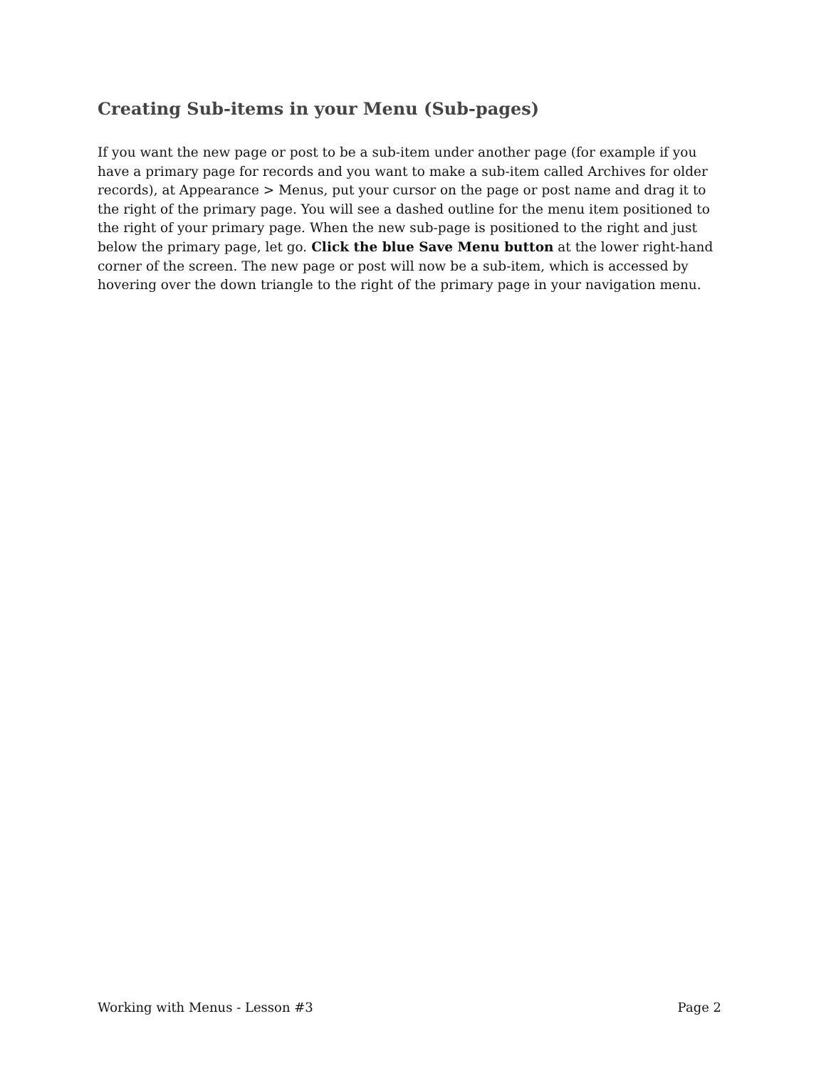Creating Sub-items in your Menu (Sub-pages)
If you want the new page or post to be a sub-item under another page (for example if you have a primary page for records and you want to make a sub-item called Archives for older records), at Appearance > Menus, put your cursor on the page or post name and drag it to the right of the primary page. You will see a dashed outline for the menu item positioned to the right of your primary page. When the new sub-page is positioned to the right and just below the primary page, let go. Click the blue Save Menu button at the lower right-hand corner of the screen. The new page or post will now be a sub-item, which is accessed by hovering over the down triangle to the right of the primary page in your navigation menu.
Working with Menus - Lesson #3 Page 2